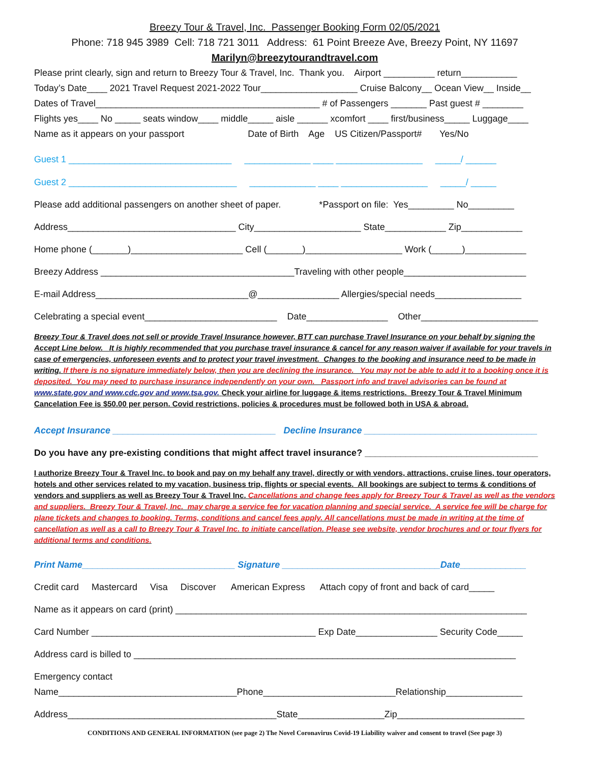Breezy Tour & Travel, Inc. Passenger Booking Form 02/05/2021
Phone: 718 945 3989 Cell: 718 721 3011 Address: 61 Point Breeze Ave, Breezy Point, NY 11697
Marilyn@breezytourandtravel.com
Please print clearly, sign and return to Breezy Tour & Travel, Inc. Thank you. Airport __________ return___________
Today’s Date____ 2021 Travel Request 2021-2022 Tour___________________ Cruise Balcony__ Ocean View__ Inside__
Dates of Travel____________________________________________ # of Passengers _______ Past guest # ________
Flights yes____ No _____ seats window____ middle_____ aisle ______ xcomfort ____ first/business_____ Luggage____
Name as it appears on your passport Date of Birth Age US Citizen/Passport# Yes/No
Guest 1 ________________________________ _____________ ____ _________________ _____/ ______
Guest 2 _________________________________ _____________ ____ _________________ _____/ _____
Please add additional passengers on another sheet of paper. *Passport on file: Yes_________ No_________
Address_________________________________ City_____________________ State____________ Zip____________
Home phone (_______)______________________ Cell (_______)___________________ Work (______)____________
Breezy Address ______________________________________Traveling with other people________________________
E-mail Address______________________________@________________ Allergies/special needs_________________
Celebrating a special event__________________________ Date________________ Other_______________________
Breezy Tour & Travel does not sell or provide Travel Insurance however, BTT can purchase Travel Insurance on your behalf by signing the Accept Line below. It is highly recommended that you purchase travel insurance & cancel for any reason waiver if available for your travels in case of emergencies, unforeseen events and to protect your travel investment. Changes to the booking and insurance need to be made in writing. If there is no signature immediately below, then you are declining the insurance. You may not be able to add it to a booking once it is deposited. You may need to purchase insurance independently on your own. Passport info and travel advisories can be found at www.state.gov and www.cdc.gov and www.tsa.gov. Check your airline for luggage & items restrictions. Breezy Tour & Travel Minimum Cancelation Fee is $50.00 per person. Covid restrictions, policies & procedures must be followed both in USA & abroad.
Accept Insurance ________________________________ Decline Insurance __________________________________
Do you have any pre-existing conditions that might affect travel insurance? __________________________________
I authorize Breezy Tour & Travel Inc. to book and pay on my behalf any travel, directly or with vendors, attractions, cruise lines, tour operators, hotels and other services related to my vacation, business trip, flights or special events. All bookings are subject to terms & conditions of vendors and suppliers as well as Breezy Tour & Travel Inc. Cancellations and change fees apply for Breezy Tour & Travel as well as the vendors and suppliers. Breezy Tour & Travel, Inc. may charge a service fee for vacation planning and special service. A service fee will be charge for plane tickets and changes to booking. Terms, conditions and cancel fees apply. All cancellations must be made in writing at the time of cancellation as well as a call to Breezy Tour & Travel Inc. to initiate cancellation. Please see website, vendor brochures and or tour flyers for additional terms and conditions.
Print Name______________________________ Signature _______________________________Date_____________
Credit card Mastercard Visa Discover American Express Attach copy of front and back of card_____
Name as it appears on card (print) _____________________________________________________________________
Card Number ____________________________________________ Exp Date________________ Security Code_____
Address card is billed to ___________________________________________________________________________
Emergency contact
Name___________________________________Phone__________________________Relationship_______________
Address_________________________________________State_________________Zip_________________________
CONDITIONS AND GENERAL INFORMATION (see page 2) The Novel Coronavirus Covid-19 Liability waiver and consent to travel (See page 3)